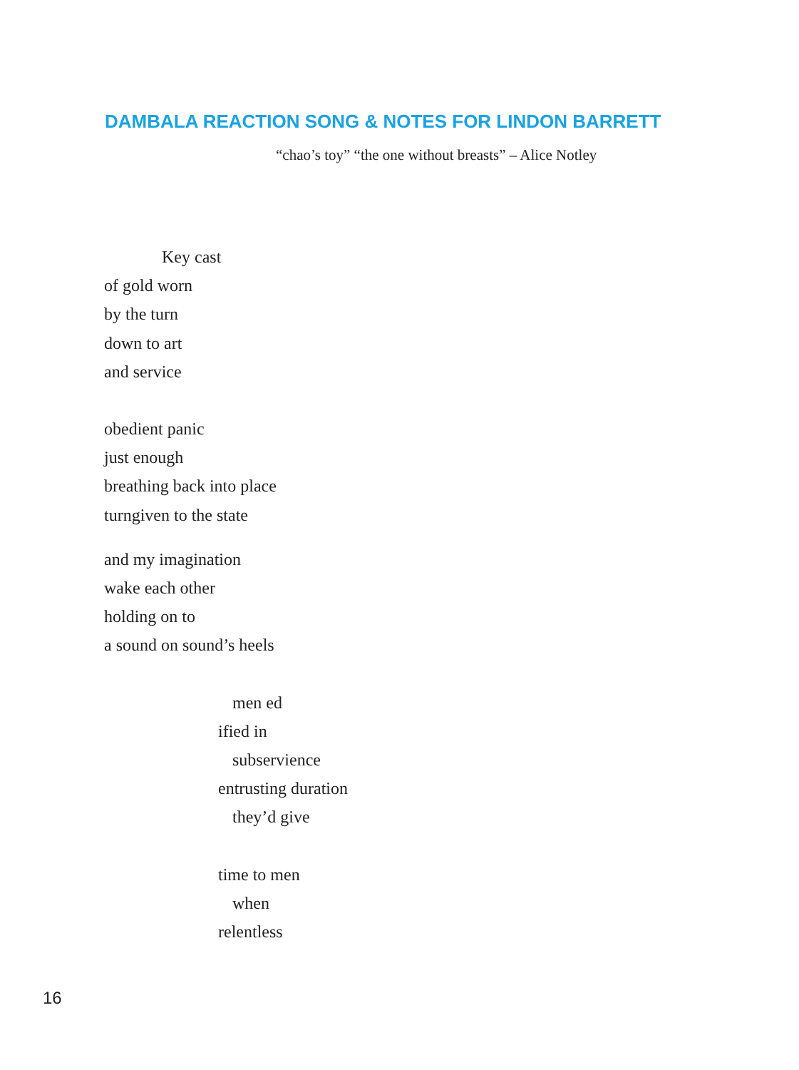DAMBALA REACTION SONG & NOTES FOR LINDON BARRETT
“chao’s toy” “the one without breasts” – Alice Notley
Key cast
of gold worn
by the turn
down to art
and service
obedient panic
just enough
breathing back into place
turngiven to the state
and my imagination
wake each other
holding on to
a sound on sound’s heels
men ed
ified in
subservience
entrusting duration
they’d give
time to men
when
relentless
16